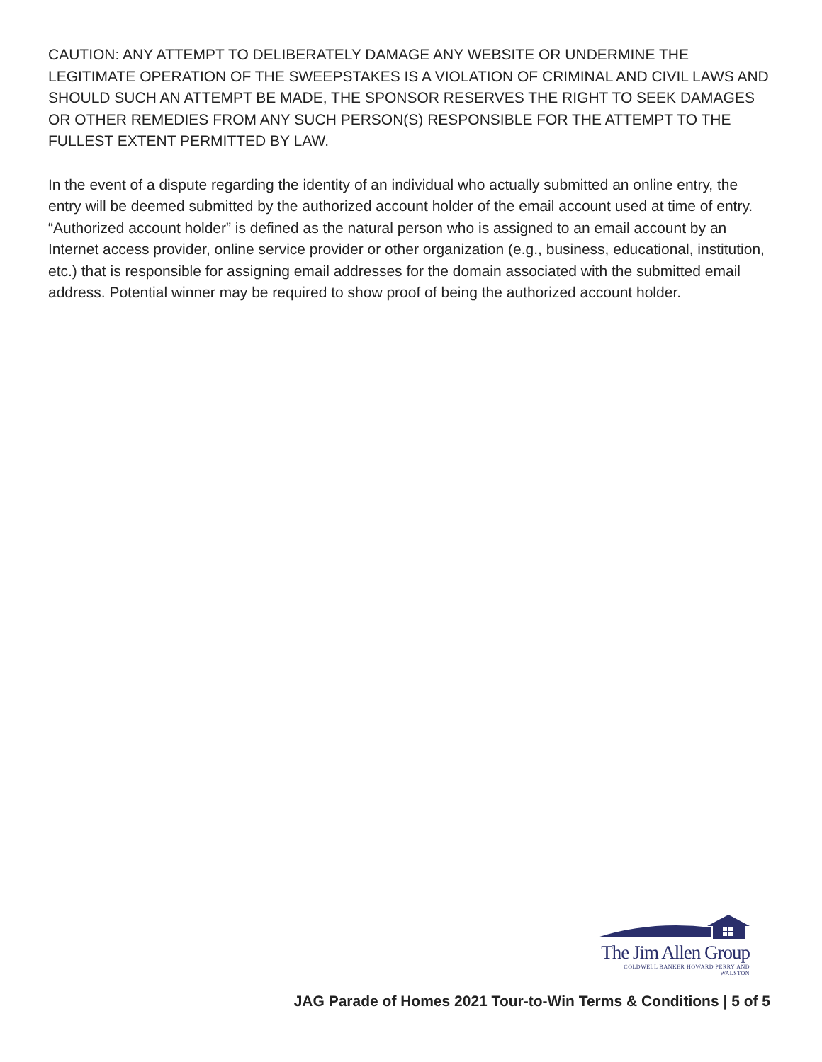CAUTION: ANY ATTEMPT TO DELIBERATELY DAMAGE ANY WEBSITE OR UNDERMINE THE LEGITIMATE OPERATION OF THE SWEEPSTAKES IS A VIOLATION OF CRIMINAL AND CIVIL LAWS AND SHOULD SUCH AN ATTEMPT BE MADE, THE SPONSOR RESERVES THE RIGHT TO SEEK DAMAGES OR OTHER REMEDIES FROM ANY SUCH PERSON(S) RESPONSIBLE FOR THE ATTEMPT TO THE FULLEST EXTENT PERMITTED BY LAW.
In the event of a dispute regarding the identity of an individual who actually submitted an online entry, the entry will be deemed submitted by the authorized account holder of the email account used at time of entry. “Authorized account holder” is defined as the natural person who is assigned to an email account by an Internet access provider, online service provider or other organization (e.g., business, educational, institution, etc.) that is responsible for assigning email addresses for the domain associated with the submitted email address. Potential winner may be required to show proof of being the authorized account holder.
The Jim Allen Group
COLDWELL BANKER HOWARD PERRY AND WALSTON
JAG Parade of Homes 2021 Tour-to-Win Terms & Conditions | 5 of 5